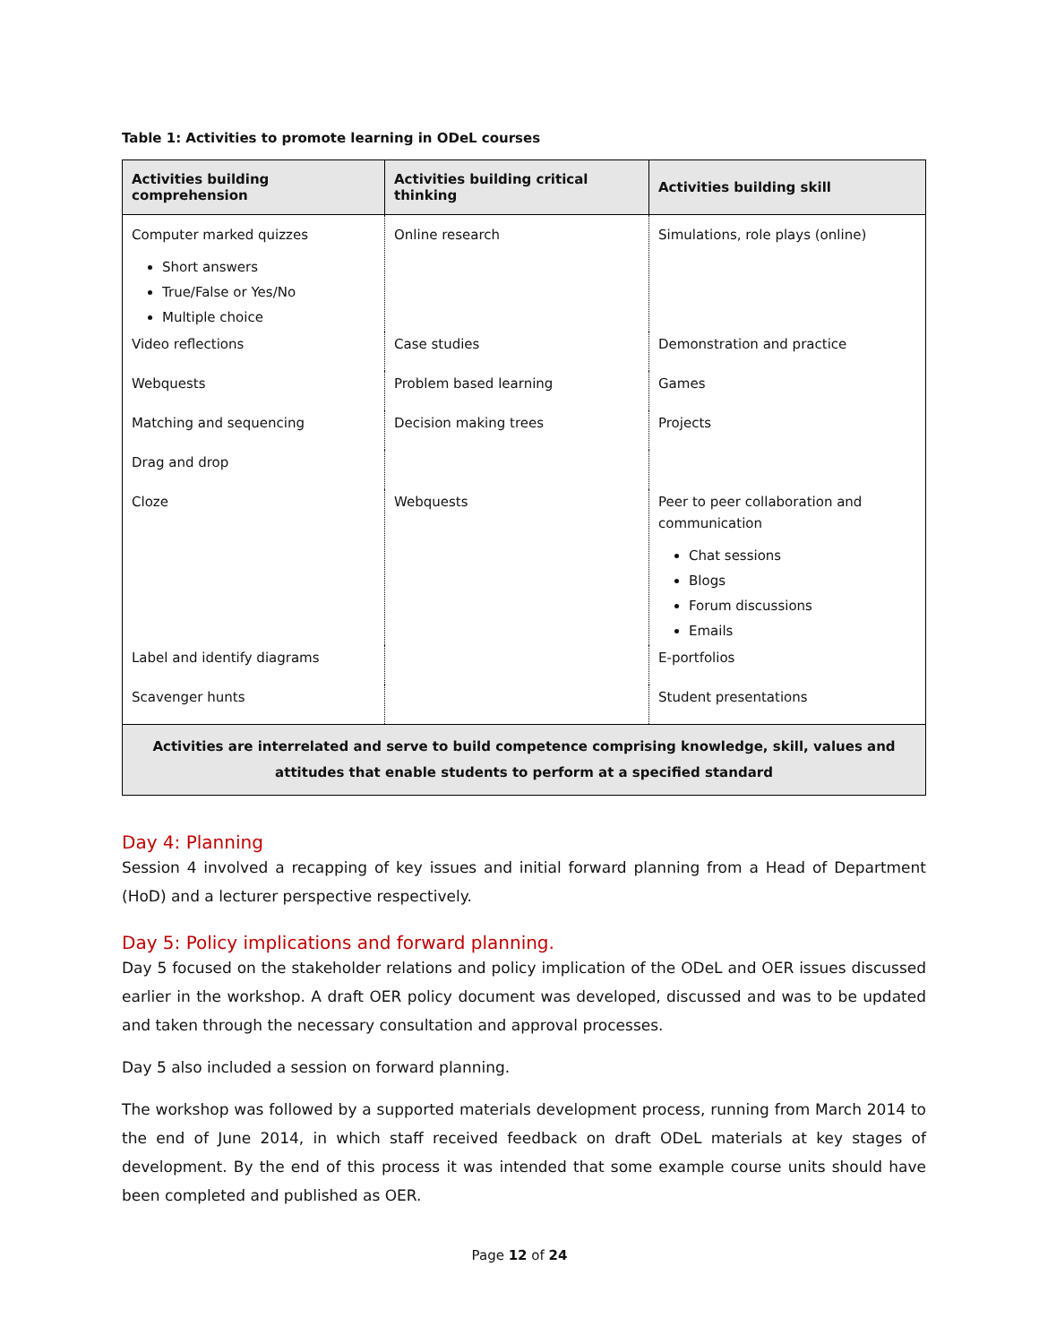Table 1: Activities to promote learning in ODeL courses
| Activities building comprehension | Activities building critical thinking | Activities building skill |
| --- | --- | --- |
| Computer marked quizzes Short answers True/False or Yes/No Multiple choice | Online research | Simulations, role plays (online) |
| Video reflections | Case studies | Demonstration and practice |
| Webquests | Problem based learning | Games |
| Matching and sequencing | Decision making trees | Projects |
| Drag and drop | | |
| Cloze | Webquests | Peer to peer collaboration and communication Chat sessions Blogs Forum discussions Emails |
| Label and identify diagrams | | E-portfolios |
| Scavenger hunts | | Student presentations |
| Activities are interrelated and serve to build competence comprising knowledge, skill, values and attitudes that enable students to perform at a specified standard | | |
Day 4: Planning
Session 4 involved a recapping of key issues and initial forward planning from a Head of Department (HoD) and a lecturer perspective respectively.
Day 5: Policy implications and forward planning.
Day 5 focused on the stakeholder relations and policy implication of the ODeL and OER issues discussed earlier in the workshop. A draft OER policy document was developed, discussed and was to be updated and taken through the necessary consultation and approval processes.
Day 5 also included a session on forward planning.
The workshop was followed by a supported materials development process, running from March 2014 to the end of June 2014, in which staff received feedback on draft ODeL materials at key stages of development. By the end of this process it was intended that some example course units should have been completed and published as OER.
Page 12 of 24